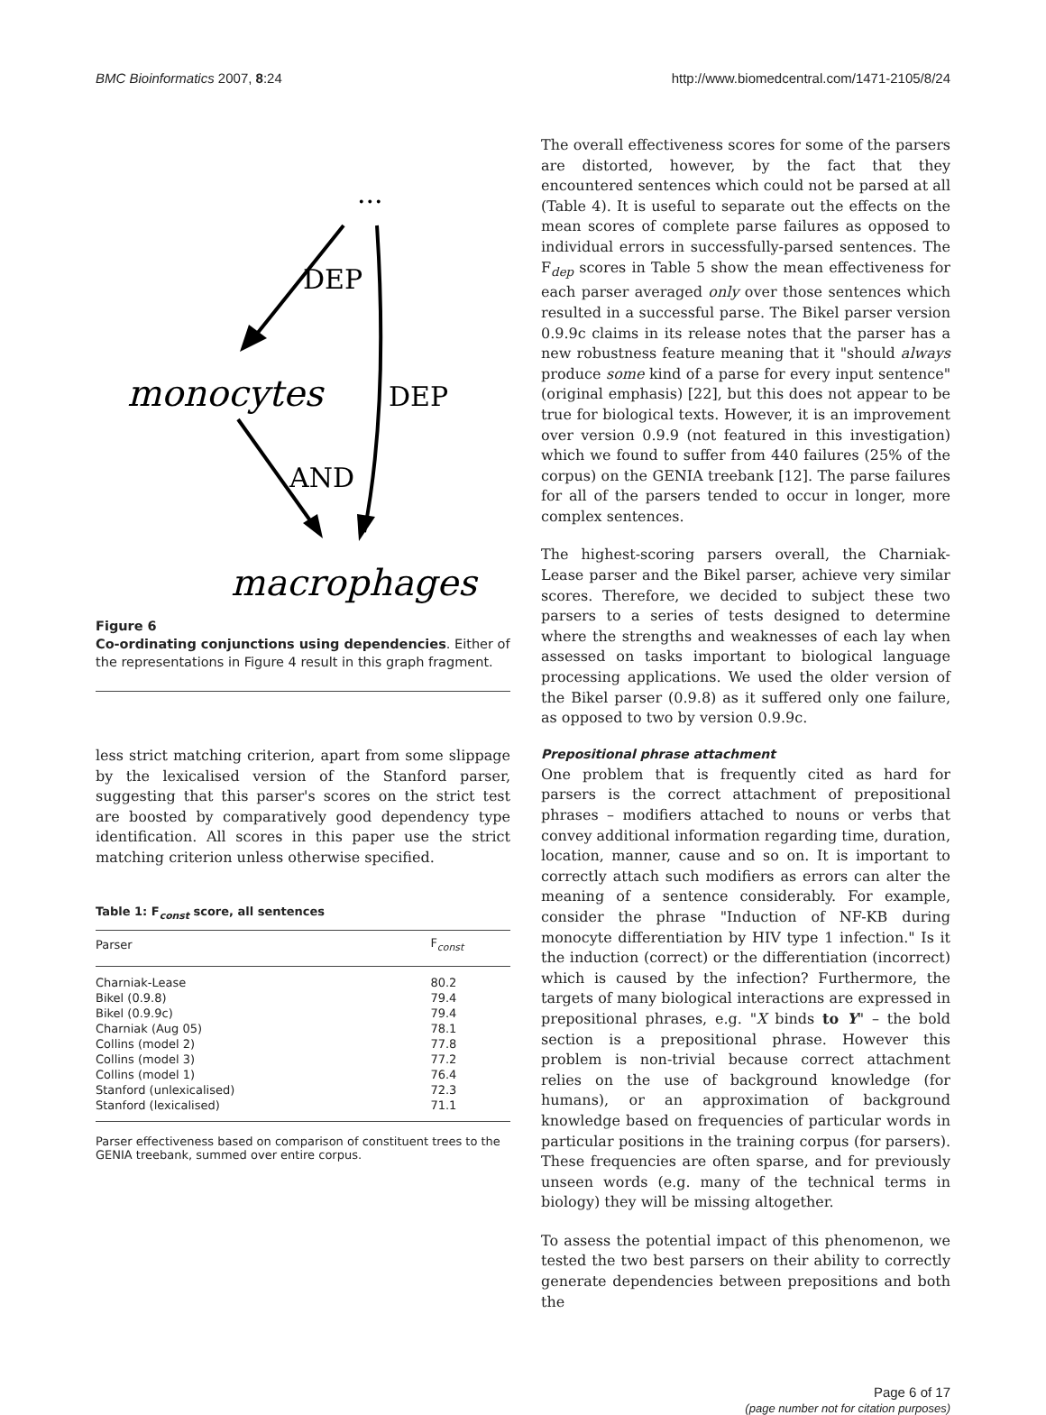BMC Bioinformatics 2007, 8:24 http://www.biomedcentral.com/1471-2105/8/24
...
DEP
DEP
monocytes
AND
macrophages
Figure 6
Co-ordinating conjunctions using dependencies. Either of the representations in Figure 4 result in this graph fragment.
less strict matching criterion, apart from some slippage by the lexicalised version of the Stanford parser, suggesting that this parser's scores on the strict test are boosted by comparatively good dependency type identification. All scores in this paper use the strict matching criterion unless otherwise specified.
Table 1: F<sub>const</sub> score, all sentences
| Parser | F<sub>const</sub> |
| --- | --- |
| Charniak-Lease | 80.2 |
| Bikel (0.9.8) | 79.4 |
| Bikel (0.9.9c) | 79.4 |
| Charniak (Aug 05) | 78.1 |
| Collins (model 2) | 77.8 |
| Collins (model 3) | 77.2 |
| Collins (model 1) | 76.4 |
| Stanford (unlexicalised) | 72.3 |
| Stanford (lexicalised) | 71.1 |
Parser effectiveness based on comparison of constituent trees to the GENIA treebank, summed over entire corpus.
The overall effectiveness scores for some of the parsers are distorted, however, by the fact that they encountered sentences which could not be parsed at all (Table 4). It is useful to separate out the effects on the mean scores of complete parse failures as opposed to individual errors in successfully-parsed sentences. The F<sub>dep</sub> scores in Table 5 show the mean effectiveness for each parser averaged only over those sentences which resulted in a successful parse. The Bikel parser version 0.9.9c claims in its release notes that the parser has a new robustness feature meaning that it "should always produce some kind of a parse for every input sentence" (original emphasis) [22], but this does not appear to be true for biological texts. However, it is an improvement over version 0.9.9 (not featured in this investigation) which we found to suffer from 440 failures (25% of the corpus) on the GENIA treebank [12]. The parse failures for all of the parsers tended to occur in longer, more complex sentences.
The highest-scoring parsers overall, the Charniak-Lease parser and the Bikel parser, achieve very similar scores. Therefore, we decided to subject these two parsers to a series of tests designed to determine where the strengths and weaknesses of each lay when assessed on tasks important to biological language processing applications. We used the older version of the Bikel parser (0.9.8) as it suffered only one failure, as opposed to two by version 0.9.9c.
Prepositional phrase attachment
One problem that is frequently cited as hard for parsers is the correct attachment of prepositional phrases – modifiers attached to nouns or verbs that convey additional information regarding time, duration, location, manner, cause and so on. It is important to correctly attach such modifiers as errors can alter the meaning of a sentence considerably. For example, consider the phrase "Induction of NF-KB during monocyte differentiation by HIV type 1 infection." Is it the induction (correct) or the differentiation (incorrect) which is caused by the infection? Furthermore, the targets of many biological interactions are expressed in prepositional phrases, e.g. "X binds to Y" – the bold section is a prepositional phrase. However this problem is non-trivial because correct attachment relies on the use of background knowledge (for humans), or an approximation of background knowledge based on frequencies of particular words in particular positions in the training corpus (for parsers). These frequencies are often sparse, and for previously unseen words (e.g. many of the technical terms in biology) they will be missing altogether.
To assess the potential impact of this phenomenon, we tested the two best parsers on their ability to correctly generate dependencies between prepositions and both the
Page 6 of 17
(page number not for citation purposes)